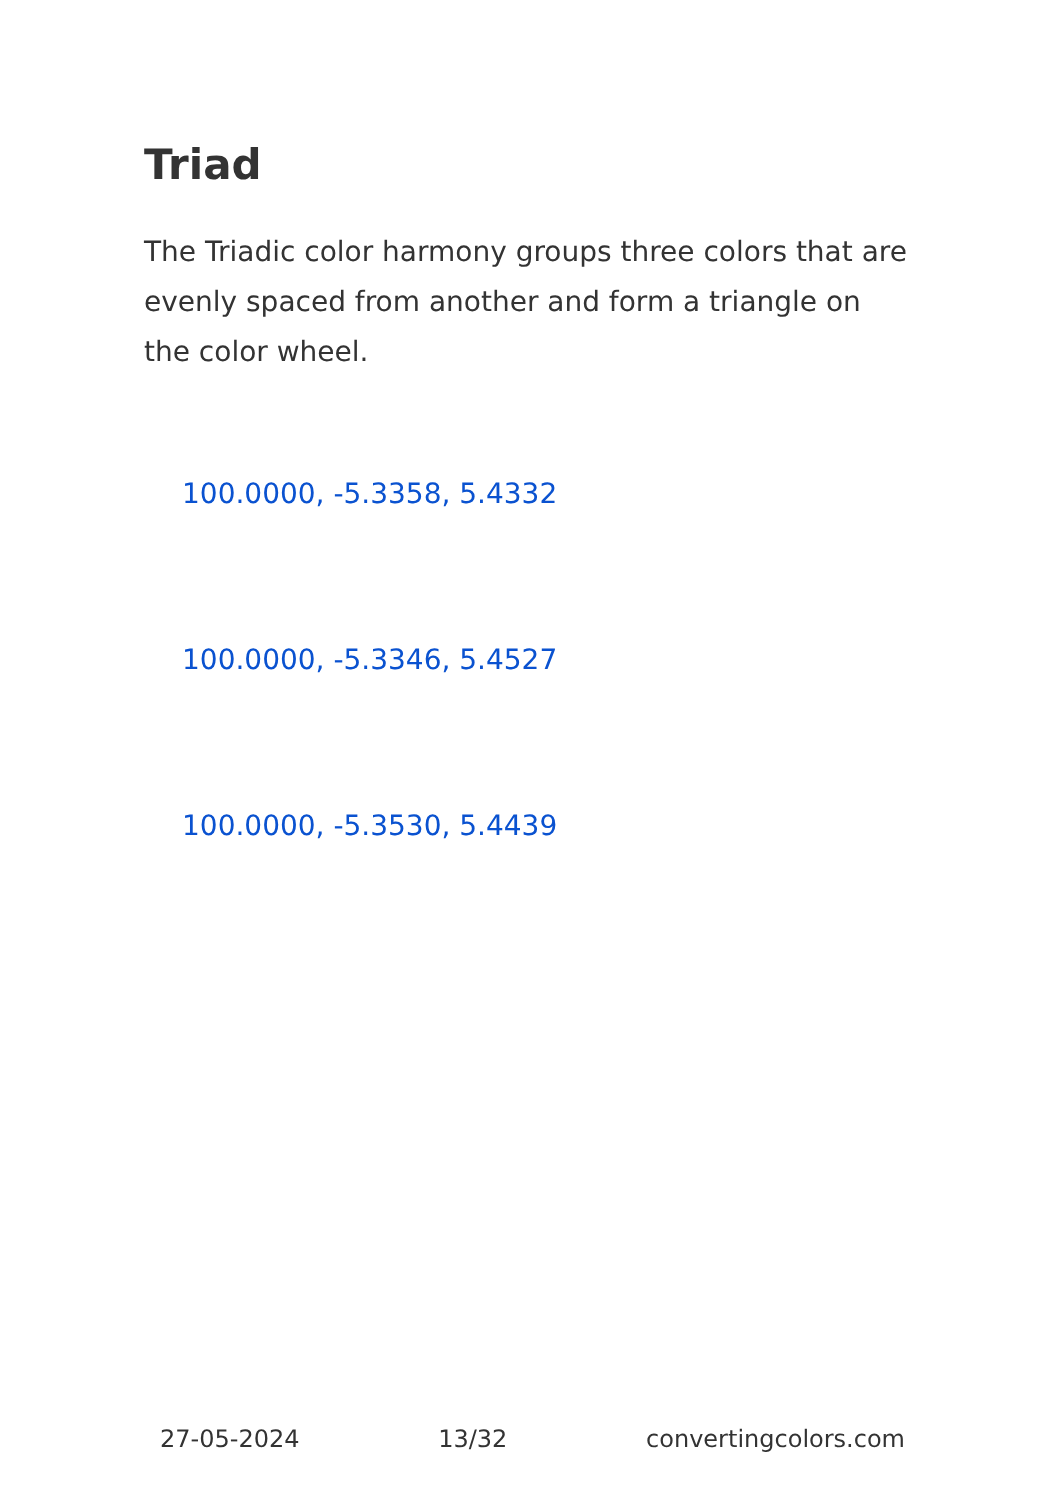Triad
The Triadic color harmony groups three colors that are evenly spaced from another and form a triangle on the color wheel.
100.0000, -5.3358, 5.4332
100.0000, -5.3346, 5.4527
100.0000, -5.3530, 5.4439
27-05-2024 13/32 convertingcolors.com